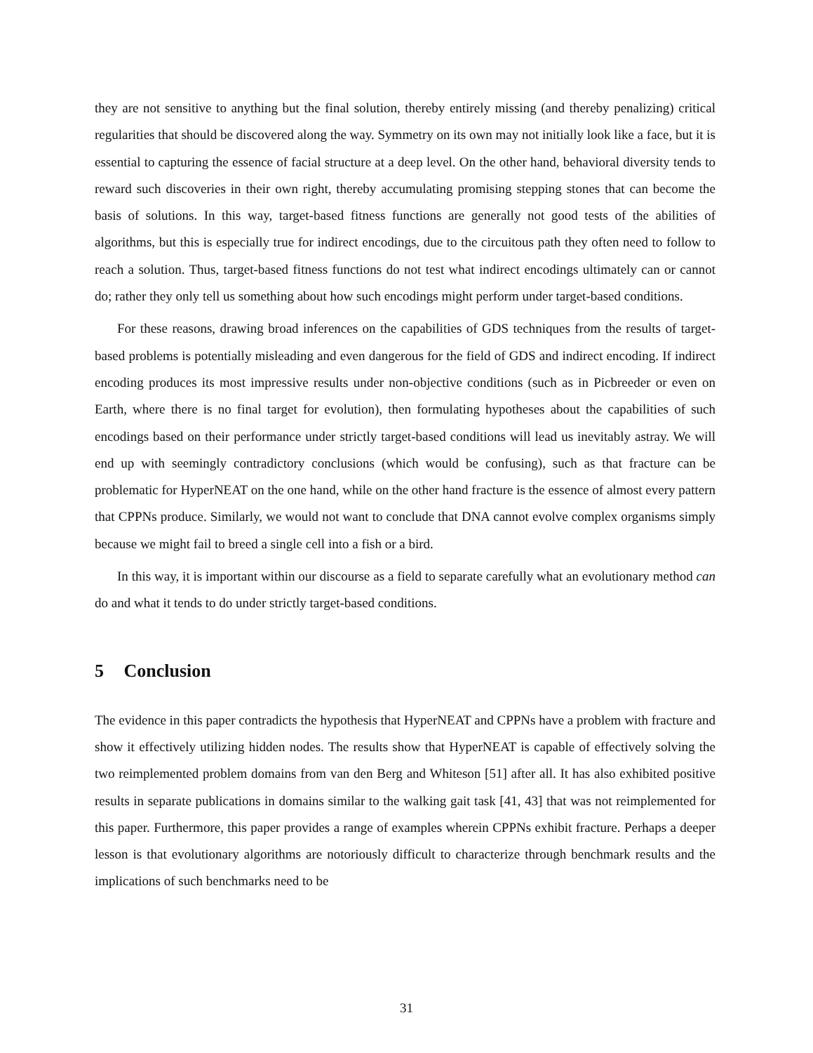they are not sensitive to anything but the final solution, thereby entirely missing (and thereby penalizing) critical regularities that should be discovered along the way. Symmetry on its own may not initially look like a face, but it is essential to capturing the essence of facial structure at a deep level. On the other hand, behavioral diversity tends to reward such discoveries in their own right, thereby accumulating promising stepping stones that can become the basis of solutions. In this way, target-based fitness functions are generally not good tests of the abilities of algorithms, but this is especially true for indirect encodings, due to the circuitous path they often need to follow to reach a solution. Thus, target-based fitness functions do not test what indirect encodings ultimately can or cannot do; rather they only tell us something about how such encodings might perform under target-based conditions.
For these reasons, drawing broad inferences on the capabilities of GDS techniques from the results of target-based problems is potentially misleading and even dangerous for the field of GDS and indirect encoding. If indirect encoding produces its most impressive results under non-objective conditions (such as in Picbreeder or even on Earth, where there is no final target for evolution), then formulating hypotheses about the capabilities of such encodings based on their performance under strictly target-based conditions will lead us inevitably astray. We will end up with seemingly contradictory conclusions (which would be confusing), such as that fracture can be problematic for HyperNEAT on the one hand, while on the other hand fracture is the essence of almost every pattern that CPPNs produce. Similarly, we would not want to conclude that DNA cannot evolve complex organisms simply because we might fail to breed a single cell into a fish or a bird.
In this way, it is important within our discourse as a field to separate carefully what an evolutionary method can do and what it tends to do under strictly target-based conditions.
5 Conclusion
The evidence in this paper contradicts the hypothesis that HyperNEAT and CPPNs have a problem with fracture and show it effectively utilizing hidden nodes. The results show that HyperNEAT is capable of effectively solving the two reimplemented problem domains from van den Berg and Whiteson [51] after all. It has also exhibited positive results in separate publications in domains similar to the walking gait task [41, 43] that was not reimplemented for this paper. Furthermore, this paper provides a range of examples wherein CPPNs exhibit fracture. Perhaps a deeper lesson is that evolutionary algorithms are notoriously difficult to characterize through benchmark results and the implications of such benchmarks need to be
31